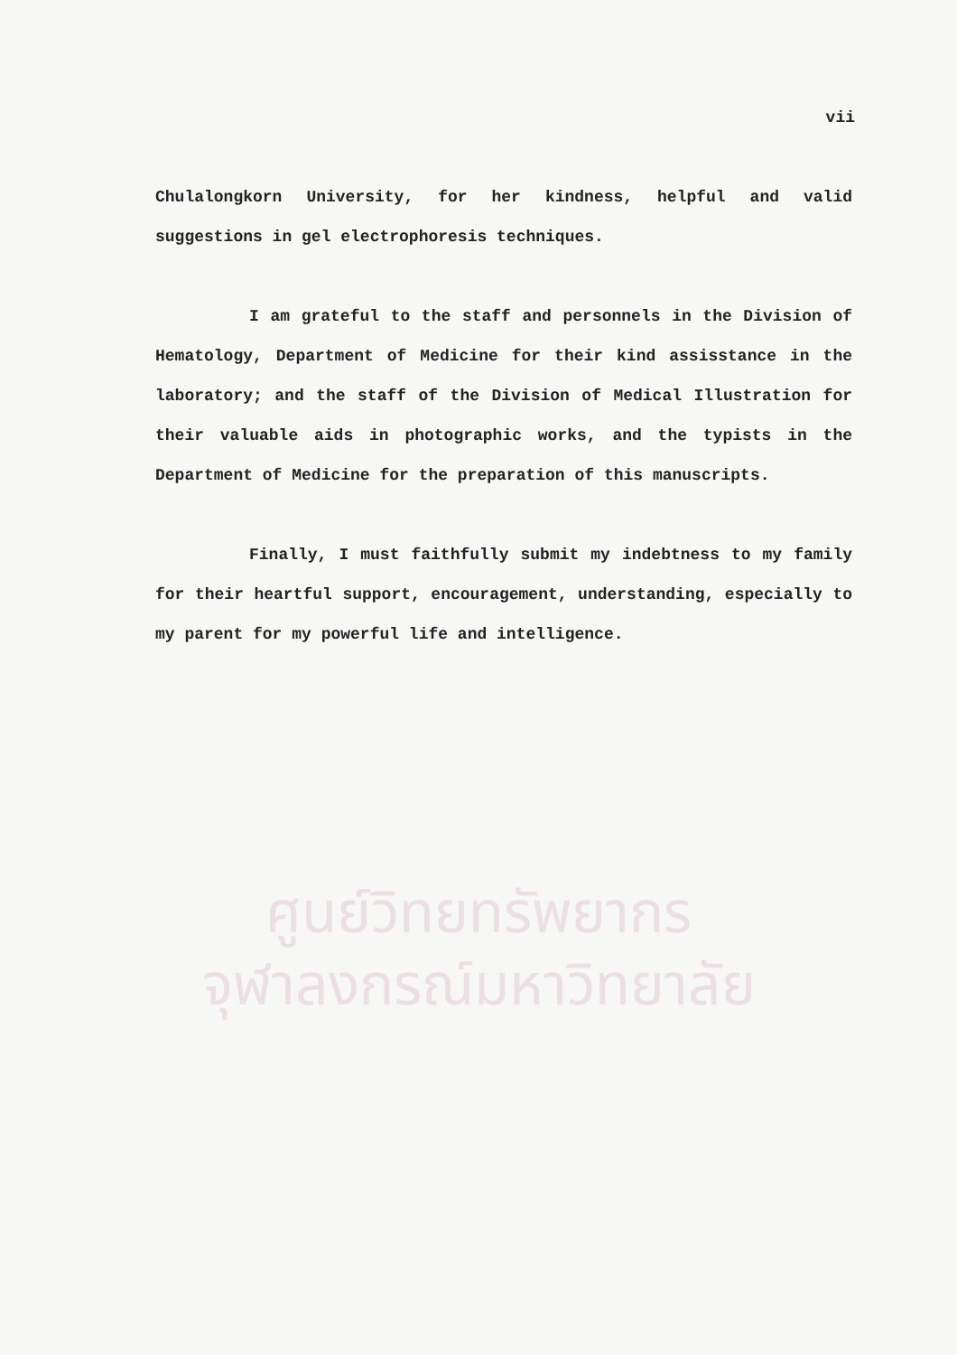vii
Chulalongkorn University, for her kindness, helpful and valid suggestions in gel electrophoresis techniques.
I am grateful to the staff and personnels in the Division of Hematology, Department of Medicine for their kind assisstance in the laboratory; and the staff of the Division of Medical Illustration for their valuable aids in photographic works, and the typists in the Department of Medicine for the preparation of this manuscripts.
Finally, I must faithfully submit my indebtness to my family for their heartful support, encouragement, understanding, especially to my parent for my powerful life and intelligence.
ศูนย์วิทยทรัพยากร
จุฬาลงกรณ์มหาวิทยาลัย